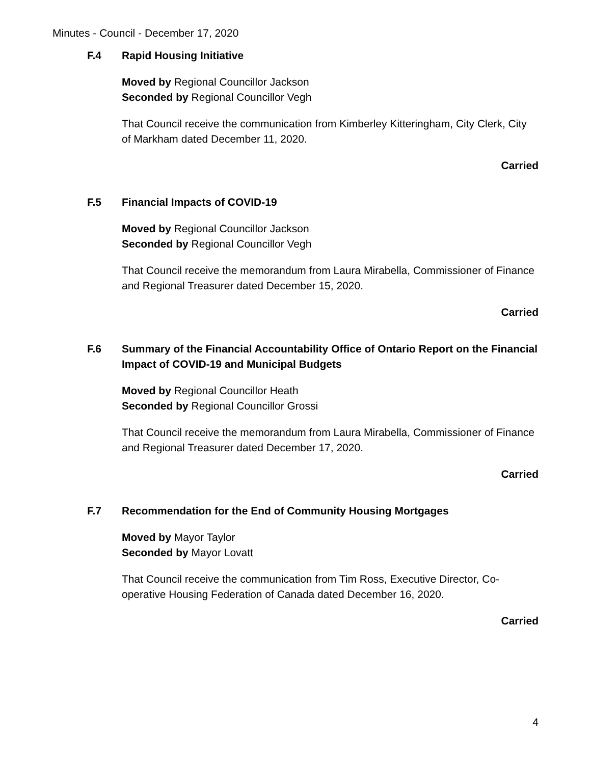Minutes - Council - December 17, 2020
F.4 Rapid Housing Initiative
Moved by Regional Councillor Jackson
Seconded by Regional Councillor Vegh
That Council receive the communication from Kimberley Kitteringham, City Clerk, City of Markham dated December 11, 2020.
Carried
F.5 Financial Impacts of COVID-19
Moved by Regional Councillor Jackson
Seconded by Regional Councillor Vegh
That Council receive the memorandum from Laura Mirabella, Commissioner of Finance and Regional Treasurer dated December 15, 2020.
Carried
F.6 Summary of the Financial Accountability Office of Ontario Report on the Financial Impact of COVID-19 and Municipal Budgets
Moved by Regional Councillor Heath
Seconded by Regional Councillor Grossi
That Council receive the memorandum from Laura Mirabella, Commissioner of Finance and Regional Treasurer dated December 17, 2020.
Carried
F.7 Recommendation for the End of Community Housing Mortgages
Moved by Mayor Taylor
Seconded by Mayor Lovatt
That Council receive the communication from Tim Ross, Executive Director, Co-operative Housing Federation of Canada dated December 16, 2020.
Carried
4